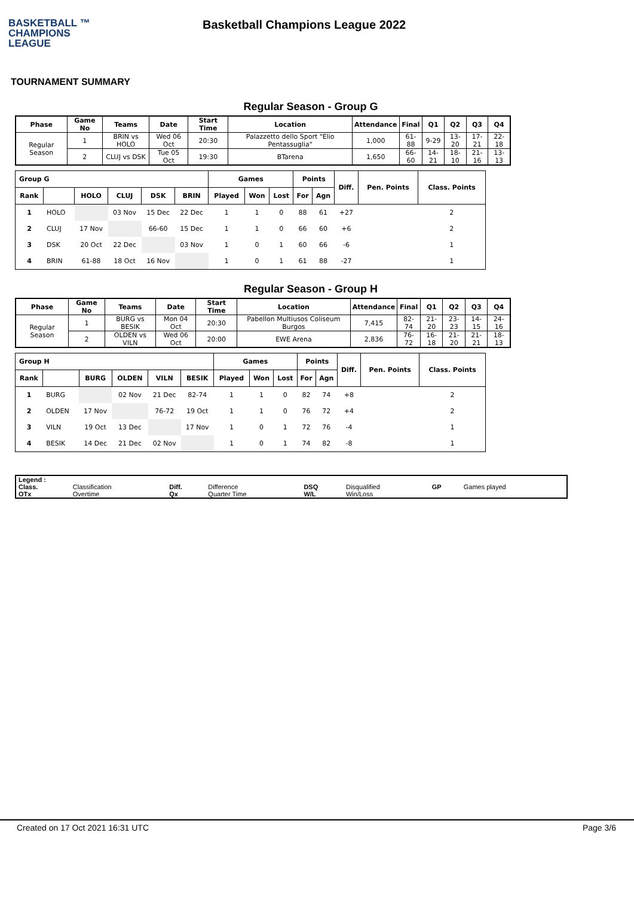BASKETBALL ™
CHAMPIONS
LEAGUE
Basketball Champions League 2022
TOURNAMENT SUMMARY
Regular Season - Group G
| Phase | Game No | Teams | Date | Start Time | Location | Attendance | Final | Q1 | Q2 | Q3 | Q4 |
| --- | --- | --- | --- | --- | --- | --- | --- | --- | --- | --- | --- |
| Regular Season | 1 | BRIN vs HOLO | Wed 06 Oct | 20:30 | Palazzetto dello Sport "Elio Pentassuglia" | 1,000 | 61-88 | 9-29 | 13-20 | 17-21 | 22-18 |
| | 2 | CLUJ vs DSK | Tue 05 Oct | 19:30 | BTarena | 1,650 | 66-60 | 14-21 | 18-10 | 21-16 | 13-13 |
| Group G | | | | | | Games | | | Points | | Diff. | Pen. Points | Class. Points |
| --- | --- | --- | --- | --- | --- | --- | --- | --- | --- | --- | --- | --- | --- |
| Rank | | HOLO | CLUJ | DSK | BRIN | Played | Won | Lost | For | Agn | | | |
| 1 | HOLO | | 03 Nov | 15 Dec | 22 Dec | 1 | 1 | 0 | 88 | 61 | +27 | | 2 |
| 2 | CLUJ | 17 Nov | | 66-60 | 15 Dec | 1 | 1 | 0 | 66 | 60 | +6 | | 2 |
| 3 | DSK | 20 Oct | 22 Dec | | 03 Nov | 1 | 0 | 1 | 60 | 66 | -6 | | 1 |
| 4 | BRIN | 61-88 | 18 Oct | 16 Nov | | 1 | 0 | 1 | 61 | 88 | -27 | | 1 |
Regular Season - Group H
| Phase | Game No | Teams | Date | Start Time | Location | Attendance | Final | Q1 | Q2 | Q3 | Q4 |
| --- | --- | --- | --- | --- | --- | --- | --- | --- | --- | --- | --- |
| Regular Season | 1 | BURG vs BESIK | Mon 04 Oct | 20:30 | Pabellon Multiusos Coliseum Burgos | 7,415 | 82-74 | 21-20 | 23-23 | 14-15 | 24-16 |
| | 2 | OLDEN vs VILN | Wed 06 Oct | 20:00 | EWE Arena | 2,836 | 76-72 | 16-18 | 21-20 | 21-21 | 18-13 |
| Group H | | | | | | Games | | | Points | | Diff. | Pen. Points | Class. Points |
| --- | --- | --- | --- | --- | --- | --- | --- | --- | --- | --- | --- | --- | --- |
| Rank | | BURG | OLDEN | VILN | BESIK | Played | Won | Lost | For | Agn | | | |
| 1 | BURG | | 02 Nov | 21 Dec | 82-74 | 1 | 1 | 0 | 82 | 74 | +8 | | 2 |
| 2 | OLDEN | 17 Nov | | 76-72 | 19 Oct | 1 | 1 | 0 | 76 | 72 | +4 | | 2 |
| 3 | VILN | 19 Oct | 13 Dec | | 17 Nov | 1 | 0 | 1 | 72 | 76 | -4 | | 1 |
| 4 | BESIK | 14 Dec | 21 Dec | 02 Nov | | 1 | 0 | 1 | 74 | 82 | -8 | | 1 |
| Legend : | | | | | | | |
| Class. | Classification | Diff. | Difference | DSQ | Disqualified | GP | Games played |
| OTx | Overtime | Qx | Quarter Time | W/L | Win/Loss | | |
Created on 17 Oct 2021 16:31 UTC Page 3/6